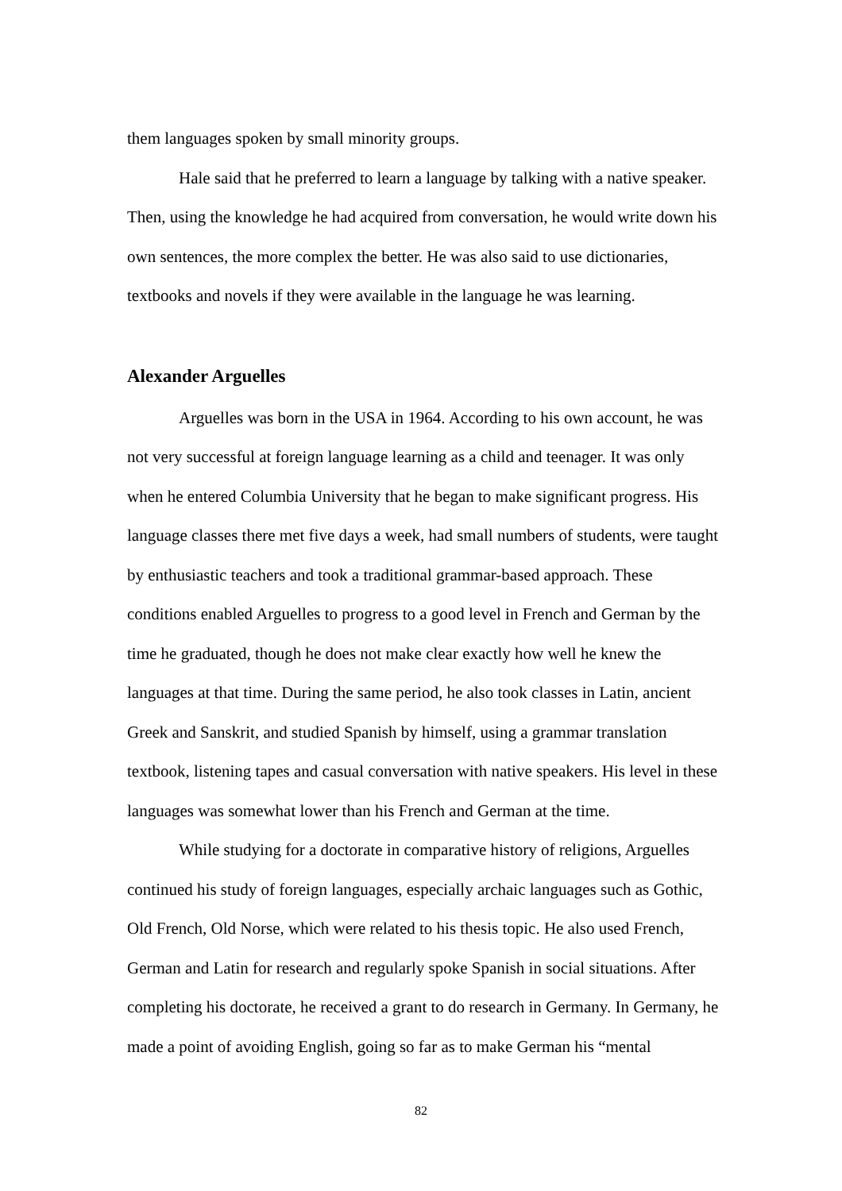them languages spoken by small minority groups.
Hale said that he preferred to learn a language by talking with a native speaker. Then, using the knowledge he had acquired from conversation, he would write down his own sentences, the more complex the better. He was also said to use dictionaries, textbooks and novels if they were available in the language he was learning.
Alexander Arguelles
Arguelles was born in the USA in 1964. According to his own account, he was not very successful at foreign language learning as a child and teenager. It was only when he entered Columbia University that he began to make significant progress. His language classes there met five days a week, had small numbers of students, were taught by enthusiastic teachers and took a traditional grammar-based approach. These conditions enabled Arguelles to progress to a good level in French and German by the time he graduated, though he does not make clear exactly how well he knew the languages at that time. During the same period, he also took classes in Latin, ancient Greek and Sanskrit, and studied Spanish by himself, using a grammar translation textbook, listening tapes and casual conversation with native speakers. His level in these languages was somewhat lower than his French and German at the time.
While studying for a doctorate in comparative history of religions, Arguelles continued his study of foreign languages, especially archaic languages such as Gothic, Old French, Old Norse, which were related to his thesis topic. He also used French, German and Latin for research and regularly spoke Spanish in social situations. After completing his doctorate, he received a grant to do research in Germany. In Germany, he made a point of avoiding English, going so far as to make German his “mental
82